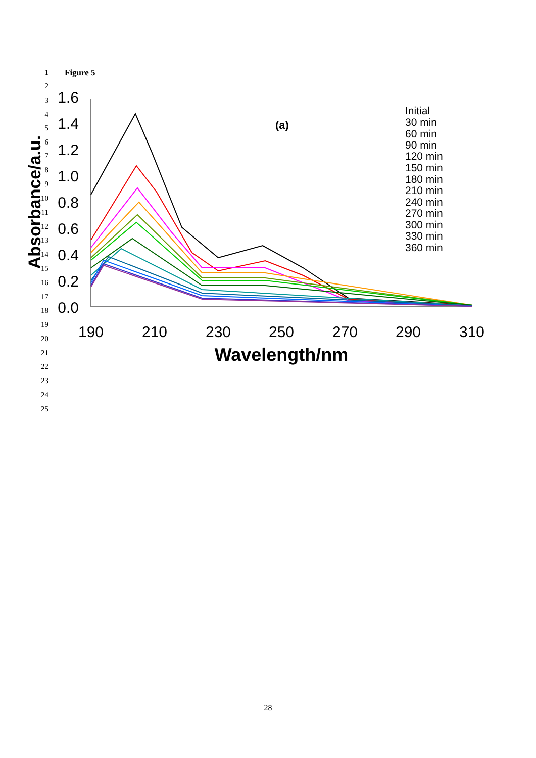Figure 5
1.6
1.4
1.2
1.0
0.8
0.6
0.4
0.2
0.0
190
210
230
250
270
290
310
Wavelength/nm
Absorbance/a.u.
(a)
Initial
30 min
60 min
90 min
120 min
150 min
180 min
210 min
240 min
270 min
300 min
330 min
360 min
1
2
3
4
5
6
7
8
9
10
11
12
13
14
15
16
17
18
19
20
21
22
23
24
25
28